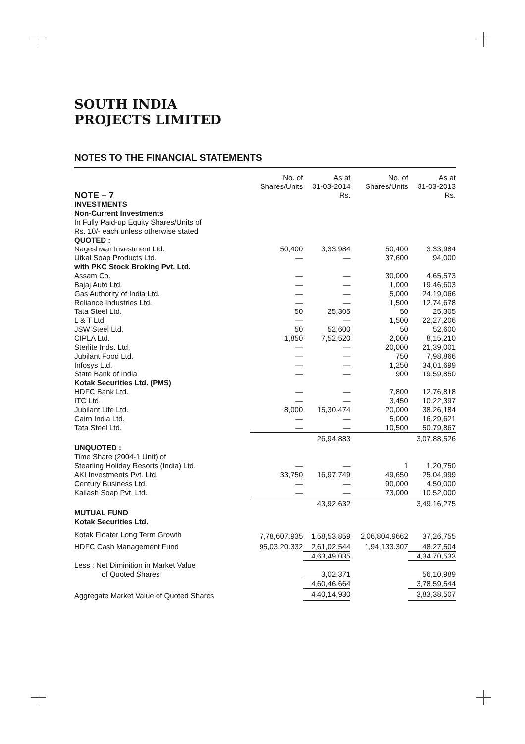SOUTH INDIA
PROJECTS LIMITED
NOTES TO THE FINANCIAL STATEMENTS
| | No. of Shares/Units | As at 31-03-2014 | No. of Shares/Units | As at 31-03-2013 |
| --- | --- | --- | --- | --- |
| NOTE – 7 | | Rs. | | Rs. |
| INVESTMENTS | | | | |
| Non-Current Investments | | | | |
| In Fully Paid-up Equity Shares/Units of Rs. 10/- each unless otherwise stated | | | | |
| QUOTED : | | | | |
| Nageshwar Investment Ltd. | 50,400 | 3,33,984 | 50,400 | 3,33,984 |
| Utkal Soap Products Ltd. | — | — | 37,600 | 94,000 |
| with PKC Stock Broking Pvt. Ltd. | | | | |
| Assam Co. | — | — | 30,000 | 4,65,573 |
| Bajaj Auto Ltd. | — | — | 1,000 | 19,46,603 |
| Gas Authority of India Ltd. | — | — | 5,000 | 24,19,066 |
| Reliance Industries Ltd. | — | — | 1,500 | 12,74,678 |
| Tata Steel Ltd. | 50 | 25,305 | 50 | 25,305 |
| L & T Ltd. | — | — | 1,500 | 22,27,206 |
| JSW Steel Ltd. | 50 | 52,600 | 50 | 52,600 |
| CIPLA Ltd. | 1,850 | 7,52,520 | 2,000 | 8,15,210 |
| Sterlite Inds. Ltd. | — | — | 20,000 | 21,39,001 |
| Jubilant Food Ltd. | — | — | 750 | 7,98,866 |
| Infosys Ltd. | — | — | 1,250 | 34,01,699 |
| State Bank of India | — | — | 900 | 19,59,850 |
| Kotak Securities Ltd. (PMS) | | | | |
| HDFC Bank Ltd. | — | — | 7,800 | 12,76,818 |
| ITC Ltd. | — | — | 3,450 | 10,22,397 |
| Jubilant Life Ltd. | 8,000 | 15,30,474 | 20,000 | 38,26,184 |
| Cairn India Ltd. | — | — | 5,000 | 16,29,621 |
| Tata Steel Ltd. | — | — | 10,500 | 50,79,867 |
| | | 26,94,883 | | 3,07,88,526 |
| UNQUOTED : | | | | |
| Time Share (2004-1 Unit) of | | | | |
| Stearling Holiday Resorts (India) Ltd. | — | — | 1 | 1,20,750 |
| AKI Investments Pvt. Ltd. | 33,750 | 16,97,749 | 49,650 | 25,04,999 |
| Century Business Ltd. | — | — | 90,000 | 4,50,000 |
| Kailash Soap Pvt. Ltd. | — | — | 73,000 | 10,52,000 |
| | | 43,92,632 | | 3,49,16,275 |
| MUTUAL FUND | | | | |
| Kotak Securities Ltd. | | | | |
| Kotak Floater Long Term Growth | 7,78,607.935 | 1,58,53,859 | 2,06,804.9662 | 37,26,755 |
| HDFC Cash Management Fund | 95,03,20.332 | 2,61,02,544 | 1,94,133.307 | 48,27,504 |
| | | 4,63,49,035 | | 4,34,70,533 |
| Less : Net Diminition in Market Value | | | | |
| of Quoted Shares | | 3,02,371 | | 56,10,989 |
| | | 4,60,46,664 | | 3,78,59,544 |
| Aggregate Market Value of Quoted Shares | | 4,40,14,930 | | 3,83,38,507 |